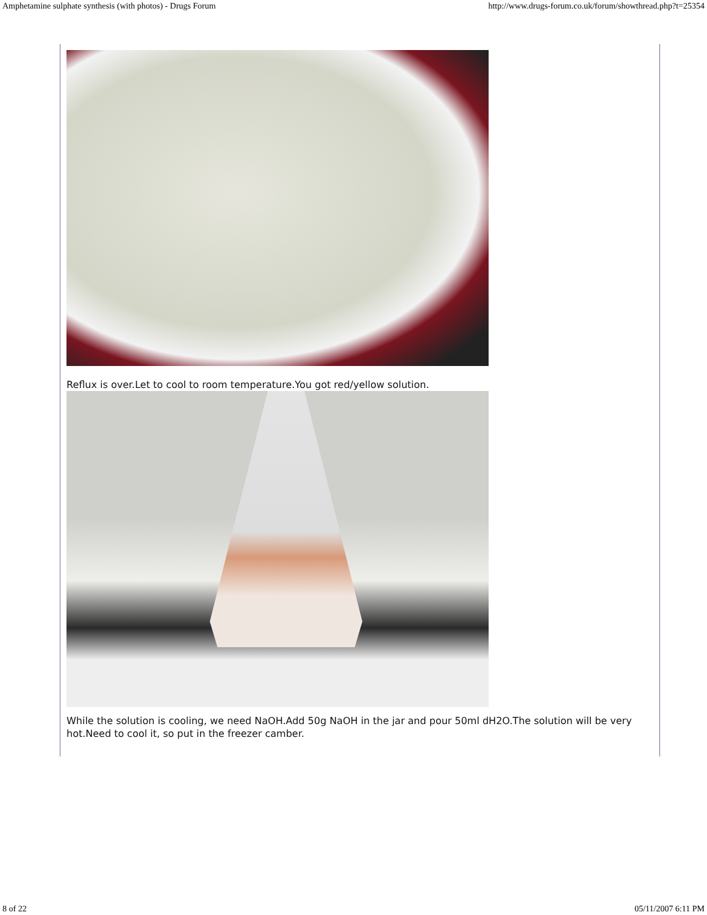Amphetamine sulphate synthesis (with photos) - Drugs Forum http://www.drugs-forum.co.uk/forum/showthread.php?t=25354
Reflux is over.Let to cool to room temperature.You got red/yellow solution.
While the solution is cooling, we need NaOH.Add 50g NaOH in the jar and pour 50ml dH2O.The solution will be very hot.Need to cool it, so put in the freezer camber.
8 of 22 05/11/2007 6:11 PM